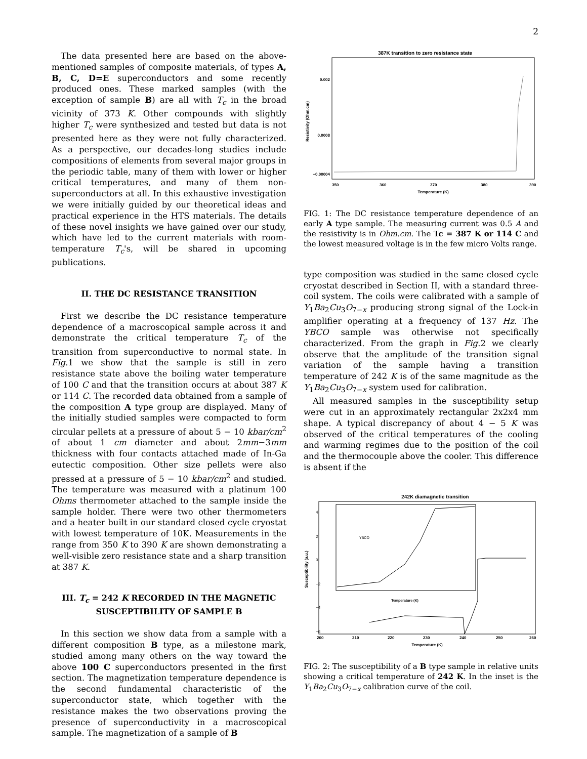2
The data presented here are based on the above-mentioned samples of composite materials, of types A, B, C, D=E superconductors and some recently produced ones. These marked samples (with the exception of sample B) are all with T<sub>c</sub> in the broad vicinity of 373 K. Other compounds with slightly higher T<sub>c</sub> were synthesized and tested but data is not presented here as they were not fully characterized. As a perspective, our decades-long studies include compositions of elements from several major groups in the periodic table, many of them with lower or higher critical temperatures, and many of them non-superconductors at all. In this exhaustive investigation we were initially guided by our theoretical ideas and practical experience in the HTS materials. The details of these novel insights we have gained over our study, which have led to the current materials with room-temperature T<sub>c</sub>'s, will be shared in upcoming publications.
II. THE DC RESISTANCE TRANSITION
First we describe the DC resistance temperature dependence of a macroscopical sample across it and demonstrate the critical temperature T<sub>c</sub> of the transition from superconductive to normal state. In Fig.1 we show that the sample is still in zero resistance state above the boiling water temperature of 100 C and that the transition occurs at about 387 K or 114 C. The recorded data obtained from a sample of the composition A type group are displayed. Many of the initially studied samples were compacted to form circular pellets at a pressure of about 5 − 10 kbar/cm<sup>2</sup> of about 1 cm diameter and about 2mm−3mm thickness with four contacts attached made of In-Ga eutectic composition. Other size pellets were also pressed at a pressure of 5 − 10 kbar/cm<sup>2</sup> and studied. The temperature was measured with a platinum 100 Ohms thermometer attached to the sample inside the sample holder. There were two other thermometers and a heater built in our standard closed cycle cryostat with lowest temperature of 10K. Measurements in the range from 350 K to 390 K are shown demonstrating a well-visible zero resistance state and a sharp transition at 387 K.
III. T<sub>c</sub> = 242 K RECORDED IN THE MAGNETIC SUSCEPTIBILITY OF SAMPLE B
In this section we show data from a sample with a different composition B type, as a milestone mark, studied among many others on the way toward the above 100 C superconductors presented in the first section. The magnetization temperature dependence is the second fundamental characteristic of the superconductor state, which together with the resistance makes the two observations proving the presence of superconductivity in a macroscopical sample. The magnetization of a sample of B
387K transition to zero resistance state
0.002
0.0008
−0.00004
Resistivity (Ohm.cm)
350
360
370
380
390
Temperature (K)
FIG. 1: The DC resistance temperature dependence of an early A type sample. The measuring current was 0.5 A and the resistivity is in Ohm.cm. The Tc = 387 K or 114 C and the lowest measured voltage is in the few micro Volts range.
type composition was studied in the same closed cycle cryostat described in Section II, with a standard three-coil system. The coils were calibrated with a sample of Y<sub>1</sub>Ba<sub>2</sub>Cu<sub>3</sub>O<sub>7−x</sub> producing strong signal of the Lock-in amplifier operating at a frequency of 137 Hz. The YBCO sample was otherwise not specifically characterized. From the graph in Fig.2 we clearly observe that the amplitude of the transition signal variation of the sample having a transition temperature of 242 K is of the same magnitude as the Y<sub>1</sub>Ba<sub>2</sub>Cu<sub>3</sub>O<sub>7−x</sub> system used for calibration.
All measured samples in the susceptibility setup were cut in an approximately rectangular 2x2x4 mm shape. A typical discrepancy of about 4 − 5 K was observed of the critical temperatures of the cooling and warming regimes due to the position of the coil and the thermocouple above the cooler. This difference is absent if the
242K diamagnetic transition
YBCO
Susceptibility (a.u.)
4
2
0
−2
−4
−6
Temperature (K)
200
210
220
230
240
250
260
Temperature (K)
FIG. 2: The susceptibility of a B type sample in relative units showing a critical temperature of 242 K. In the inset is the Y<sub>1</sub>Ba<sub>2</sub>Cu<sub>3</sub>O<sub>7−x</sub> calibration curve of the coil.